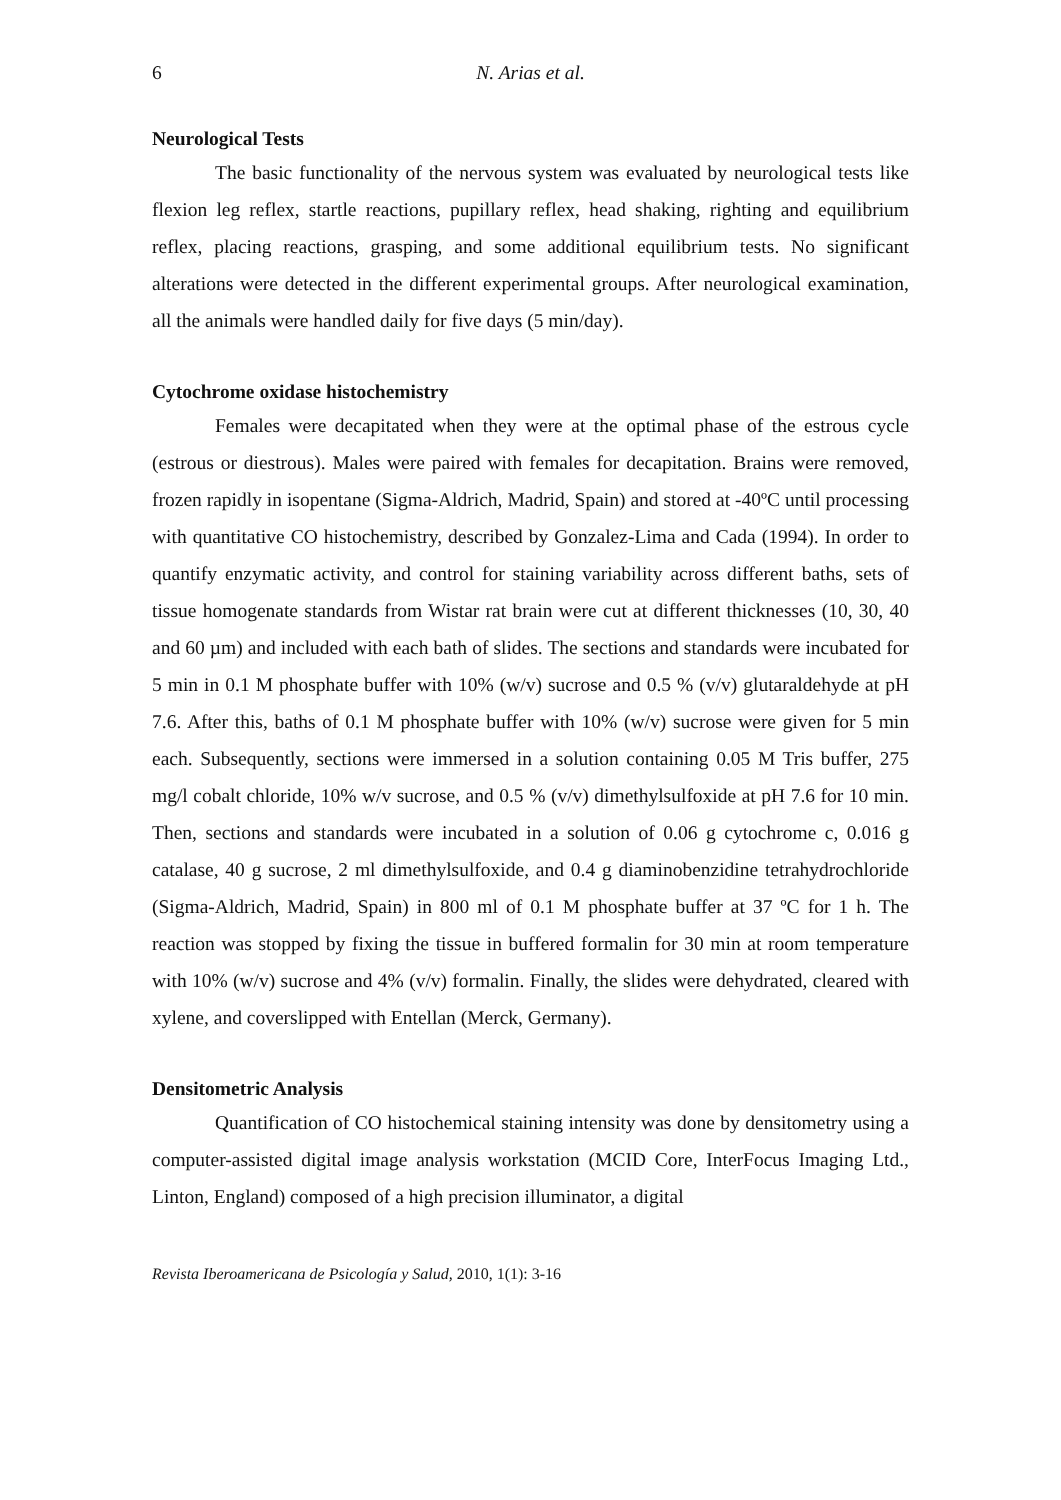6 N. Arias et al.
Neurological Tests
The basic functionality of the nervous system was evaluated by neurological tests like flexion leg reflex, startle reactions, pupillary reflex, head shaking, righting and equilibrium reflex, placing reactions, grasping, and some additional equilibrium tests. No significant alterations were detected in the different experimental groups. After neurological examination, all the animals were handled daily for five days (5 min/day).
Cytochrome oxidase histochemistry
Females were decapitated when they were at the optimal phase of the estrous cycle (estrous or diestrous). Males were paired with females for decapitation. Brains were removed, frozen rapidly in isopentane (Sigma-Aldrich, Madrid, Spain) and stored at -40ºC until processing with quantitative CO histochemistry, described by Gonzalez-Lima and Cada (1994). In order to quantify enzymatic activity, and control for staining variability across different baths, sets of tissue homogenate standards from Wistar rat brain were cut at different thicknesses (10, 30, 40 and 60 µm) and included with each bath of slides. The sections and standards were incubated for 5 min in 0.1 M phosphate buffer with 10% (w/v) sucrose and 0.5 % (v/v) glutaraldehyde at pH 7.6. After this, baths of 0.1 M phosphate buffer with 10% (w/v) sucrose were given for 5 min each. Subsequently, sections were immersed in a solution containing 0.05 M Tris buffer, 275 mg/l cobalt chloride, 10% w/v sucrose, and 0.5 % (v/v) dimethylsulfoxide at pH 7.6 for 10 min. Then, sections and standards were incubated in a solution of 0.06 g cytochrome c, 0.016 g catalase, 40 g sucrose, 2 ml dimethylsulfoxide, and 0.4 g diaminobenzidine tetrahydrochloride (Sigma-Aldrich, Madrid, Spain) in 800 ml of 0.1 M phosphate buffer at 37 ºC for 1 h. The reaction was stopped by fixing the tissue in buffered formalin for 30 min at room temperature with 10% (w/v) sucrose and 4% (v/v) formalin. Finally, the slides were dehydrated, cleared with xylene, and coverslipped with Entellan (Merck, Germany).
Densitometric Analysis
Quantification of CO histochemical staining intensity was done by densitometry using a computer-assisted digital image analysis workstation (MCID Core, InterFocus Imaging Ltd., Linton, England) composed of a high precision illuminator, a digital
Revista Iberoamericana de Psicología y Salud, 2010, 1(1): 3-16